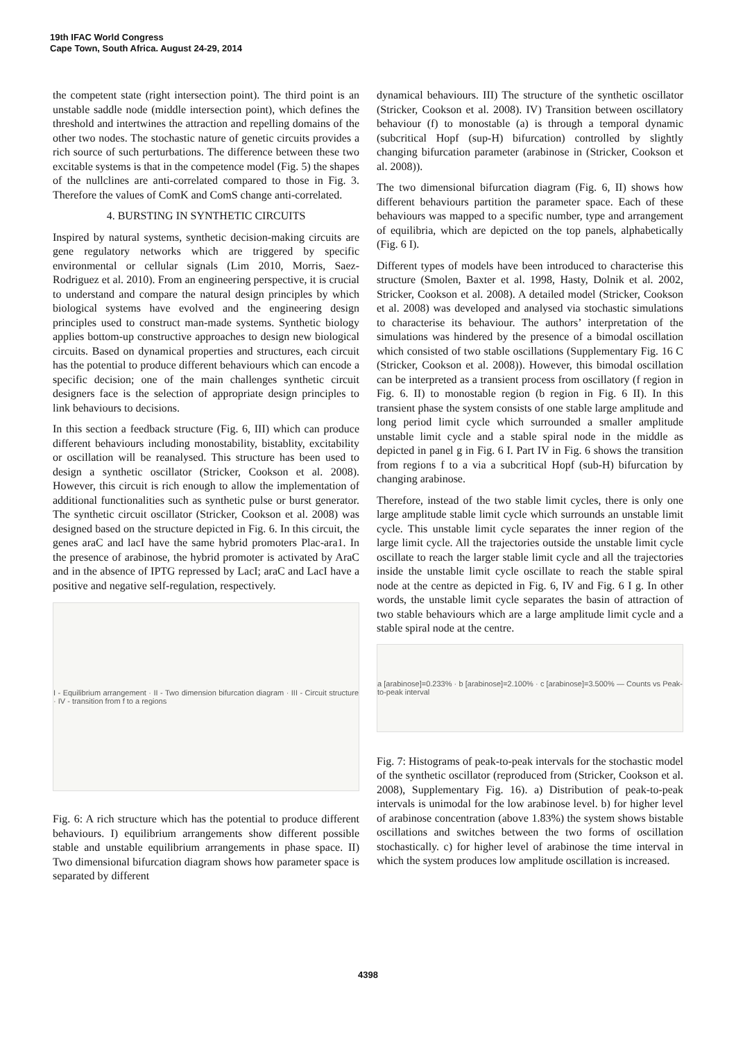19th IFAC World Congress
Cape Town, South Africa. August 24-29, 2014
the competent state (right intersection point). The third point is an unstable saddle node (middle intersection point), which defines the threshold and intertwines the attraction and repelling domains of the other two nodes. The stochastic nature of genetic circuits provides a rich source of such perturbations. The difference between these two excitable systems is that in the competence model (Fig. 5) the shapes of the nullclines are anti-correlated compared to those in Fig. 3. Therefore the values of ComK and ComS change anti-correlated.
4. BURSTING IN SYNTHETIC CIRCUITS
Inspired by natural systems, synthetic decision-making circuits are gene regulatory networks which are triggered by specific environmental or cellular signals (Lim 2010, Morris, Saez-Rodriguez et al. 2010). From an engineering perspective, it is crucial to understand and compare the natural design principles by which biological systems have evolved and the engineering design principles used to construct man-made systems. Synthetic biology applies bottom-up constructive approaches to design new biological circuits. Based on dynamical properties and structures, each circuit has the potential to produce different behaviours which can encode a specific decision; one of the main challenges synthetic circuit designers face is the selection of appropriate design principles to link behaviours to decisions.
In this section a feedback structure (Fig. 6, III) which can produce different behaviours including monostability, bistablity, excitability or oscillation will be reanalysed. This structure has been used to design a synthetic oscillator (Stricker, Cookson et al. 2008). However, this circuit is rich enough to allow the implementation of additional functionalities such as synthetic pulse or burst generator. The synthetic circuit oscillator (Stricker, Cookson et al. 2008) was designed based on the structure depicted in Fig. 6. In this circuit, the genes araC and lacI have the same hybrid promoters Plac-ara1. In the presence of arabinose, the hybrid promoter is activated by AraC and in the absence of IPTG repressed by LacI; araC and LacI have a positive and negative self-regulation, respectively.
I - Equilibrium arrangement · II - Two dimension bifurcation diagram · III - Circuit structure · IV - transition from f to a regions
Fig. 6: A rich structure which has the potential to produce different behaviours. I) equilibrium arrangements show different possible stable and unstable equilibrium arrangements in phase space. II) Two dimensional bifurcation diagram shows how parameter space is separated by different
dynamical behaviours. III) The structure of the synthetic oscillator (Stricker, Cookson et al. 2008). IV) Transition between oscillatory behaviour (f) to monostable (a) is through a temporal dynamic (subcritical Hopf (sup-H) bifurcation) controlled by slightly changing bifurcation parameter (arabinose in (Stricker, Cookson et al. 2008)).
The two dimensional bifurcation diagram (Fig. 6, II) shows how different behaviours partition the parameter space. Each of these behaviours was mapped to a specific number, type and arrangement of equilibria, which are depicted on the top panels, alphabetically (Fig. 6 I).
Different types of models have been introduced to characterise this structure (Smolen, Baxter et al. 1998, Hasty, Dolnik et al. 2002, Stricker, Cookson et al. 2008). A detailed model (Stricker, Cookson et al. 2008) was developed and analysed via stochastic simulations to characterise its behaviour. The authors’ interpretation of the simulations was hindered by the presence of a bimodal oscillation which consisted of two stable oscillations (Supplementary Fig. 16 C (Stricker, Cookson et al. 2008)). However, this bimodal oscillation can be interpreted as a transient process from oscillatory (f region in Fig. 6. II) to monostable region (b region in Fig. 6 II). In this transient phase the system consists of one stable large amplitude and long period limit cycle which surrounded a smaller amplitude unstable limit cycle and a stable spiral node in the middle as depicted in panel g in Fig. 6 I. Part IV in Fig. 6 shows the transition from regions f to a via a subcritical Hopf (sub-H) bifurcation by changing arabinose.
Therefore, instead of the two stable limit cycles, there is only one large amplitude stable limit cycle which surrounds an unstable limit cycle. This unstable limit cycle separates the inner region of the large limit cycle. All the trajectories outside the unstable limit cycle oscillate to reach the larger stable limit cycle and all the trajectories inside the unstable limit cycle oscillate to reach the stable spiral node at the centre as depicted in Fig. 6, IV and Fig. 6 I g. In other words, the unstable limit cycle separates the basin of attraction of two stable behaviours which are a large amplitude limit cycle and a stable spiral node at the centre.
a [arabinose]=0.233% · b [arabinose]=2.100% · c [arabinose]=3.500% — Counts vs Peak-to-peak interval
Fig. 7: Histograms of peak-to-peak intervals for the stochastic model of the synthetic oscillator (reproduced from (Stricker, Cookson et al. 2008), Supplementary Fig. 16). a) Distribution of peak-to-peak intervals is unimodal for the low arabinose level. b) for higher level of arabinose concentration (above 1.83%) the system shows bistable oscillations and switches between the two forms of oscillation stochastically. c) for higher level of arabinose the time interval in which the system produces low amplitude oscillation is increased.
4398